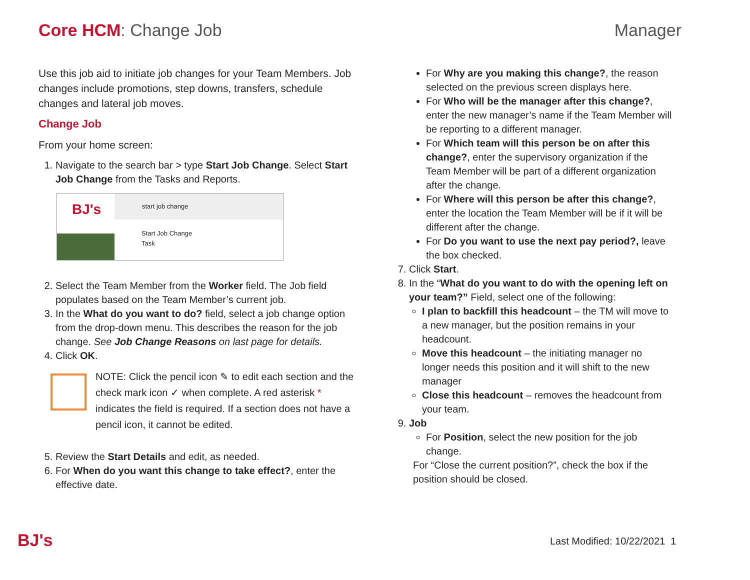Core HCM: Change Job Manager
Use this job aid to initiate job changes for your Team Members. Job changes include promotions, step downs, transfers, schedule changes and lateral job moves.
Change Job
From your home screen:
1. Navigate to the search bar > type Start Job Change. Select Start Job Change from the Tasks and Reports.
BJ's
start job change
Start Job Change
Task
2. Select the Team Member from the Worker field. The Job field populates based on the Team Member’s current job.
3. In the What do you want to do? field, select a job change option from the drop-down menu. This describes the reason for the job change. See Job Change Reasons on last page for details.
4. Click OK.
NOTE: Click the pencil icon ✎ to edit each section and the check mark icon ✓ when complete. A red asterisk * indicates the field is required. If a section does not have a pencil icon, it cannot be edited.
5. Review the Start Details and edit, as needed.
6. For When do you want this change to take effect?, enter the effective date.
For Why are you making this change?, the reason selected on the previous screen displays here.
For Who will be the manager after this change?, enter the new manager’s name if the Team Member will be reporting to a different manager.
For Which team will this person be on after this change?, enter the supervisory organization if the Team Member will be part of a different organization after the change.
For Where will this person be after this change?, enter the location the Team Member will be if it will be different after the change.
For Do you want to use the next pay period?, leave the box checked.
7. Click Start.
8. In the “What do you want to do with the opening left on your team?” Field, select one of the following:
I plan to backfill this headcount – the TM will move to a new manager, but the position remains in your headcount.
Move this headcount – the initiating manager no longer needs this position and it will shift to the new manager
Close this headcount – removes the headcount from your team.
9. Job
For Position, select the new position for the job change.
For “Close the current position?”, check the box if the position should be closed.
BJ's Last Modified: 10/22/2021 1